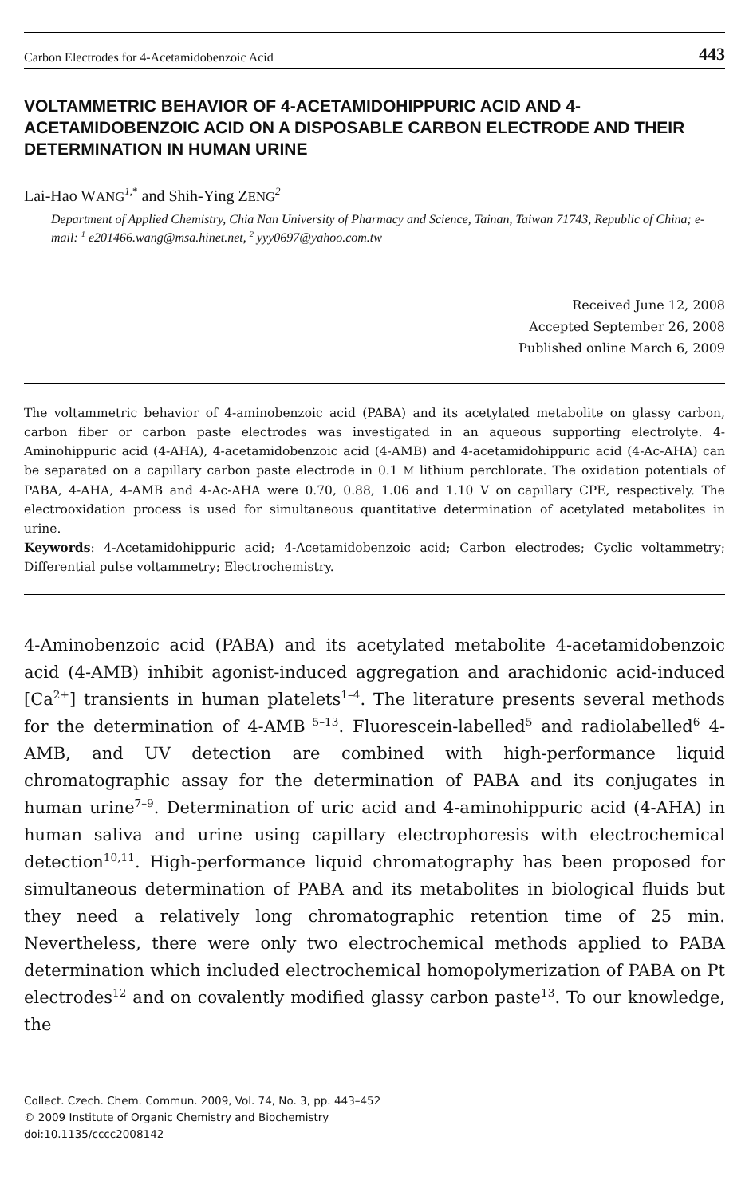Carbon Electrodes for 4-Acetamidobenzoic Acid 443
VOLTAMMETRIC BEHAVIOR OF 4-ACETAMIDOHIPPURIC ACID AND 4-ACETAMIDOBENZOIC ACID ON A DISPOSABLE CARBON ELECTRODE AND THEIR DETERMINATION IN HUMAN URINE
Lai-Hao WANG<sup>1,*</sup> and Shih-Ying ZENG<sup>2</sup>
Department of Applied Chemistry, Chia Nan University of Pharmacy and Science, Tainan, Taiwan 71743, Republic of China; e-mail: <sup>1</sup> e201466.wang@msa.hinet.net, <sup>2</sup> yyy0697@yahoo.com.tw
Received June 12, 2008
Accepted September 26, 2008
Published online March 6, 2009
The voltammetric behavior of 4-aminobenzoic acid (PABA) and its acetylated metabolite on glassy carbon, carbon fiber or carbon paste electrodes was investigated in an aqueous supporting electrolyte. 4-Aminohippuric acid (4-AHA), 4-acetamidobenzoic acid (4-AMB) and 4-acetamidohippuric acid (4-Ac-AHA) can be separated on a capillary carbon paste electrode in 0.1 M lithium perchlorate. The oxidation potentials of PABA, 4-AHA, 4-AMB and 4-Ac-AHA were 0.70, 0.88, 1.06 and 1.10 V on capillary CPE, respectively. The electrooxidation process is used for simultaneous quantitative determination of acetylated metabolites in urine.
Keywords: 4-Acetamidohippuric acid; 4-Acetamidobenzoic acid; Carbon electrodes; Cyclic voltammetry; Differential pulse voltammetry; Electrochemistry.
4-Aminobenzoic acid (PABA) and its acetylated metabolite 4-acetamidobenzoic acid (4-AMB) inhibit agonist-induced aggregation and arachidonic acid-induced [Ca<sup>2+</sup>] transients in human platelets<sup>1–4</sup>. The literature presents several methods for the determination of 4-AMB<sup>5–13</sup>. Fluorescein-labelled<sup>5</sup> and radiolabelled<sup>6</sup> 4-AMB, and UV detection are combined with high-performance liquid chromatographic assay for the determination of PABA and its conjugates in human urine<sup>7–9</sup>. Determination of uric acid and 4-aminohippuric acid (4-AHA) in human saliva and urine using capillary electrophoresis with electrochemical detection<sup>10,11</sup>. High-performance liquid chromatography has been proposed for simultaneous determination of PABA and its metabolites in biological fluids but they need a relatively long chromatographic retention time of 25 min. Nevertheless, there were only two electrochemical methods applied to PABA determination which included electrochemical homopolymerization of PABA on Pt electrodes<sup>12</sup> and on covalently modified glassy carbon paste<sup>13</sup>. To our knowledge, the
Collect. Czech. Chem. Commun. 2009, Vol. 74, No. 3, pp. 443–452
© 2009 Institute of Organic Chemistry and Biochemistry
doi:10.1135/cccc2008142